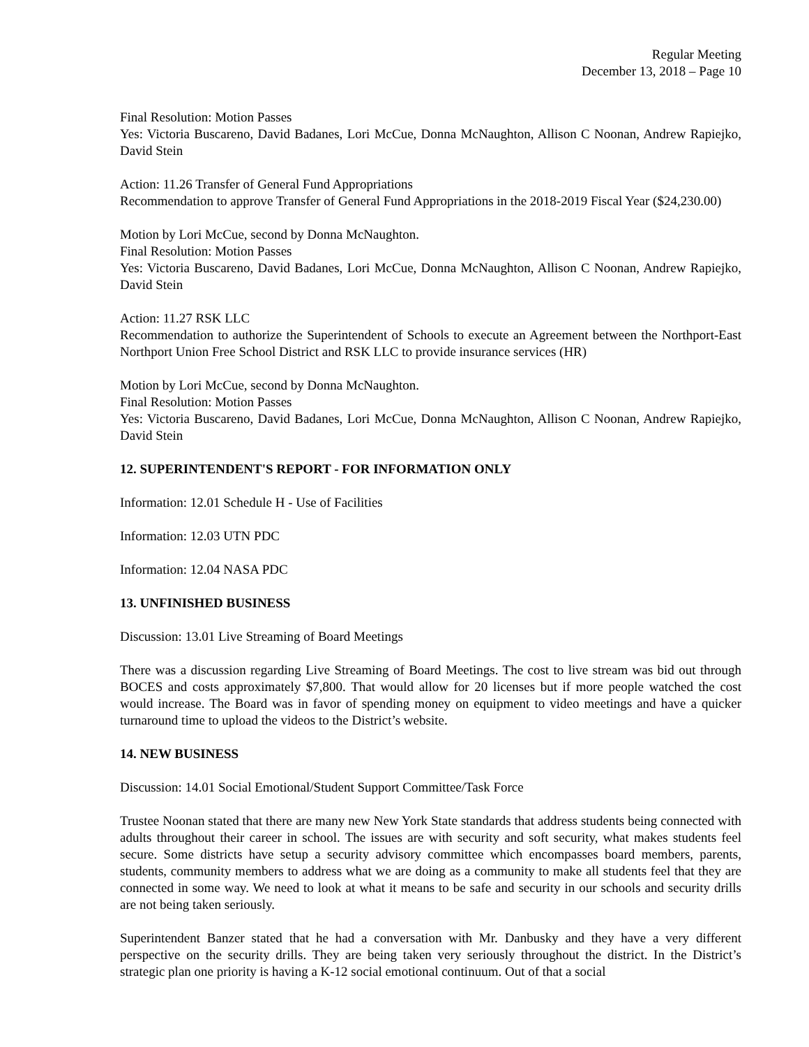Regular Meeting
December 13, 2018 – Page 10
Final Resolution: Motion Passes
Yes: Victoria Buscareno, David Badanes, Lori McCue, Donna McNaughton, Allison C Noonan, Andrew Rapiejko, David Stein
Action: 11.26 Transfer of General Fund Appropriations
Recommendation to approve Transfer of General Fund Appropriations in the 2018-2019 Fiscal Year ($24,230.00)
Motion by Lori McCue, second by Donna McNaughton.
Final Resolution: Motion Passes
Yes: Victoria Buscareno, David Badanes, Lori McCue, Donna McNaughton, Allison C Noonan, Andrew Rapiejko, David Stein
Action: 11.27 RSK LLC
Recommendation to authorize the Superintendent of Schools to execute an Agreement between the Northport-East Northport Union Free School District and RSK LLC to provide insurance services (HR)
Motion by Lori McCue, second by Donna McNaughton.
Final Resolution: Motion Passes
Yes: Victoria Buscareno, David Badanes, Lori McCue, Donna McNaughton, Allison C Noonan, Andrew Rapiejko, David Stein
12. SUPERINTENDENT'S REPORT - FOR INFORMATION ONLY
Information: 12.01 Schedule H - Use of Facilities
Information: 12.03 UTN PDC
Information: 12.04 NASA PDC
13. UNFINISHED BUSINESS
Discussion: 13.01 Live Streaming of Board Meetings
There was a discussion regarding Live Streaming of Board Meetings. The cost to live stream was bid out through BOCES and costs approximately $7,800. That would allow for 20 licenses but if more people watched the cost would increase. The Board was in favor of spending money on equipment to video meetings and have a quicker turnaround time to upload the videos to the District’s website.
14. NEW BUSINESS
Discussion: 14.01 Social Emotional/Student Support Committee/Task Force
Trustee Noonan stated that there are many new New York State standards that address students being connected with adults throughout their career in school. The issues are with security and soft security, what makes students feel secure. Some districts have setup a security advisory committee which encompasses board members, parents, students, community members to address what we are doing as a community to make all students feel that they are connected in some way. We need to look at what it means to be safe and security in our schools and security drills are not being taken seriously.
Superintendent Banzer stated that he had a conversation with Mr. Danbusky and they have a very different perspective on the security drills. They are being taken very seriously throughout the district. In the District’s strategic plan one priority is having a K-12 social emotional continuum. Out of that a social